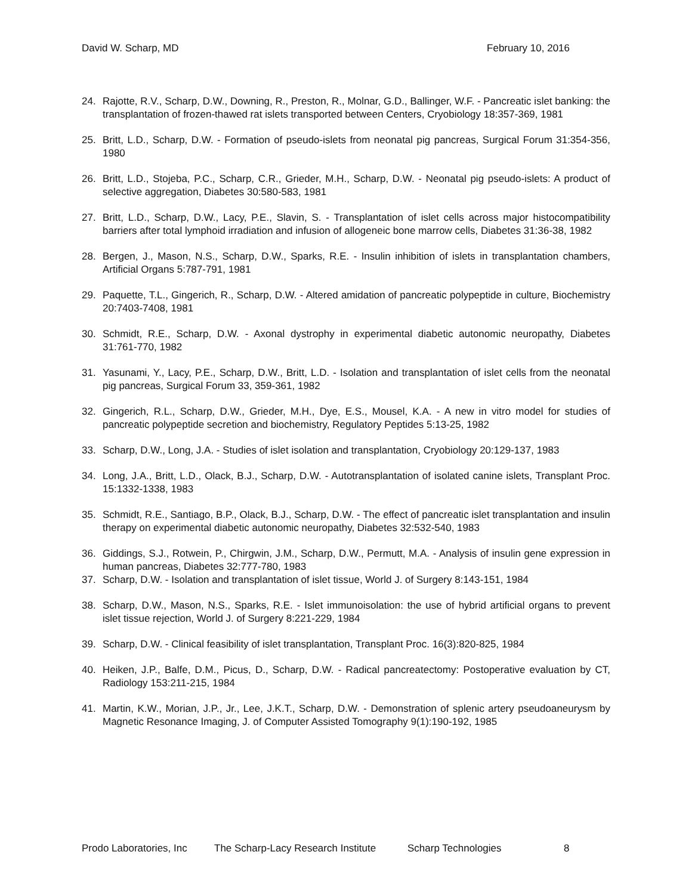David W. Scharp, MD February 10, 2016
24. Rajotte, R.V., Scharp, D.W., Downing, R., Preston, R., Molnar, G.D., Ballinger, W.F. - Pancreatic islet banking: the transplantation of frozen-thawed rat islets transported between Centers, Cryobiology 18:357-369, 1981
25. Britt, L.D., Scharp, D.W. - Formation of pseudo-islets from neonatal pig pancreas, Surgical Forum 31:354-356, 1980
26. Britt, L.D., Stojeba, P.C., Scharp, C.R., Grieder, M.H., Scharp, D.W. - Neonatal pig pseudo-islets: A product of selective aggregation, Diabetes 30:580-583, 1981
27. Britt, L.D., Scharp, D.W., Lacy, P.E., Slavin, S. - Transplantation of islet cells across major histocompatibility barriers after total lymphoid irradiation and infusion of allogeneic bone marrow cells, Diabetes 31:36-38, 1982
28. Bergen, J., Mason, N.S., Scharp, D.W., Sparks, R.E. - Insulin inhibition of islets in transplantation chambers, Artificial Organs 5:787-791, 1981
29. Paquette, T.L., Gingerich, R., Scharp, D.W. - Altered amidation of pancreatic polypeptide in culture, Biochemistry 20:7403-7408, 1981
30. Schmidt, R.E., Scharp, D.W. - Axonal dystrophy in experimental diabetic autonomic neuropathy, Diabetes 31:761-770, 1982
31. Yasunami, Y., Lacy, P.E., Scharp, D.W., Britt, L.D. - Isolation and transplantation of islet cells from the neonatal pig pancreas, Surgical Forum 33, 359-361, 1982
32. Gingerich, R.L., Scharp, D.W., Grieder, M.H., Dye, E.S., Mousel, K.A. - A new in vitro model for studies of pancreatic polypeptide secretion and biochemistry, Regulatory Peptides 5:13-25, 1982
33. Scharp, D.W., Long, J.A. - Studies of islet isolation and transplantation, Cryobiology 20:129-137, 1983
34. Long, J.A., Britt, L.D., Olack, B.J., Scharp, D.W. - Autotransplantation of isolated canine islets, Transplant Proc. 15:1332-1338, 1983
35. Schmidt, R.E., Santiago, B.P., Olack, B.J., Scharp, D.W. - The effect of pancreatic islet transplantation and insulin therapy on experimental diabetic autonomic neuropathy, Diabetes 32:532-540, 1983
36. Giddings, S.J., Rotwein, P., Chirgwin, J.M., Scharp, D.W., Permutt, M.A. - Analysis of insulin gene expression in human pancreas, Diabetes 32:777-780, 1983
37. Scharp, D.W. - Isolation and transplantation of islet tissue, World J. of Surgery 8:143-151, 1984
38. Scharp, D.W., Mason, N.S., Sparks, R.E. - Islet immunoisolation: the use of hybrid artificial organs to prevent islet tissue rejection, World J. of Surgery 8:221-229, 1984
39. Scharp, D.W. - Clinical feasibility of islet transplantation, Transplant Proc. 16(3):820-825, 1984
40. Heiken, J.P., Balfe, D.M., Picus, D., Scharp, D.W. - Radical pancreatectomy: Postoperative evaluation by CT, Radiology 153:211-215, 1984
41. Martin, K.W., Morian, J.P., Jr., Lee, J.K.T., Scharp, D.W. - Demonstration of splenic artery pseudoaneurysm by Magnetic Resonance Imaging, J. of Computer Assisted Tomography 9(1):190-192, 1985
Prodo Laboratories, Inc The Scharp-Lacy Research Institute Scharp Technologies 8